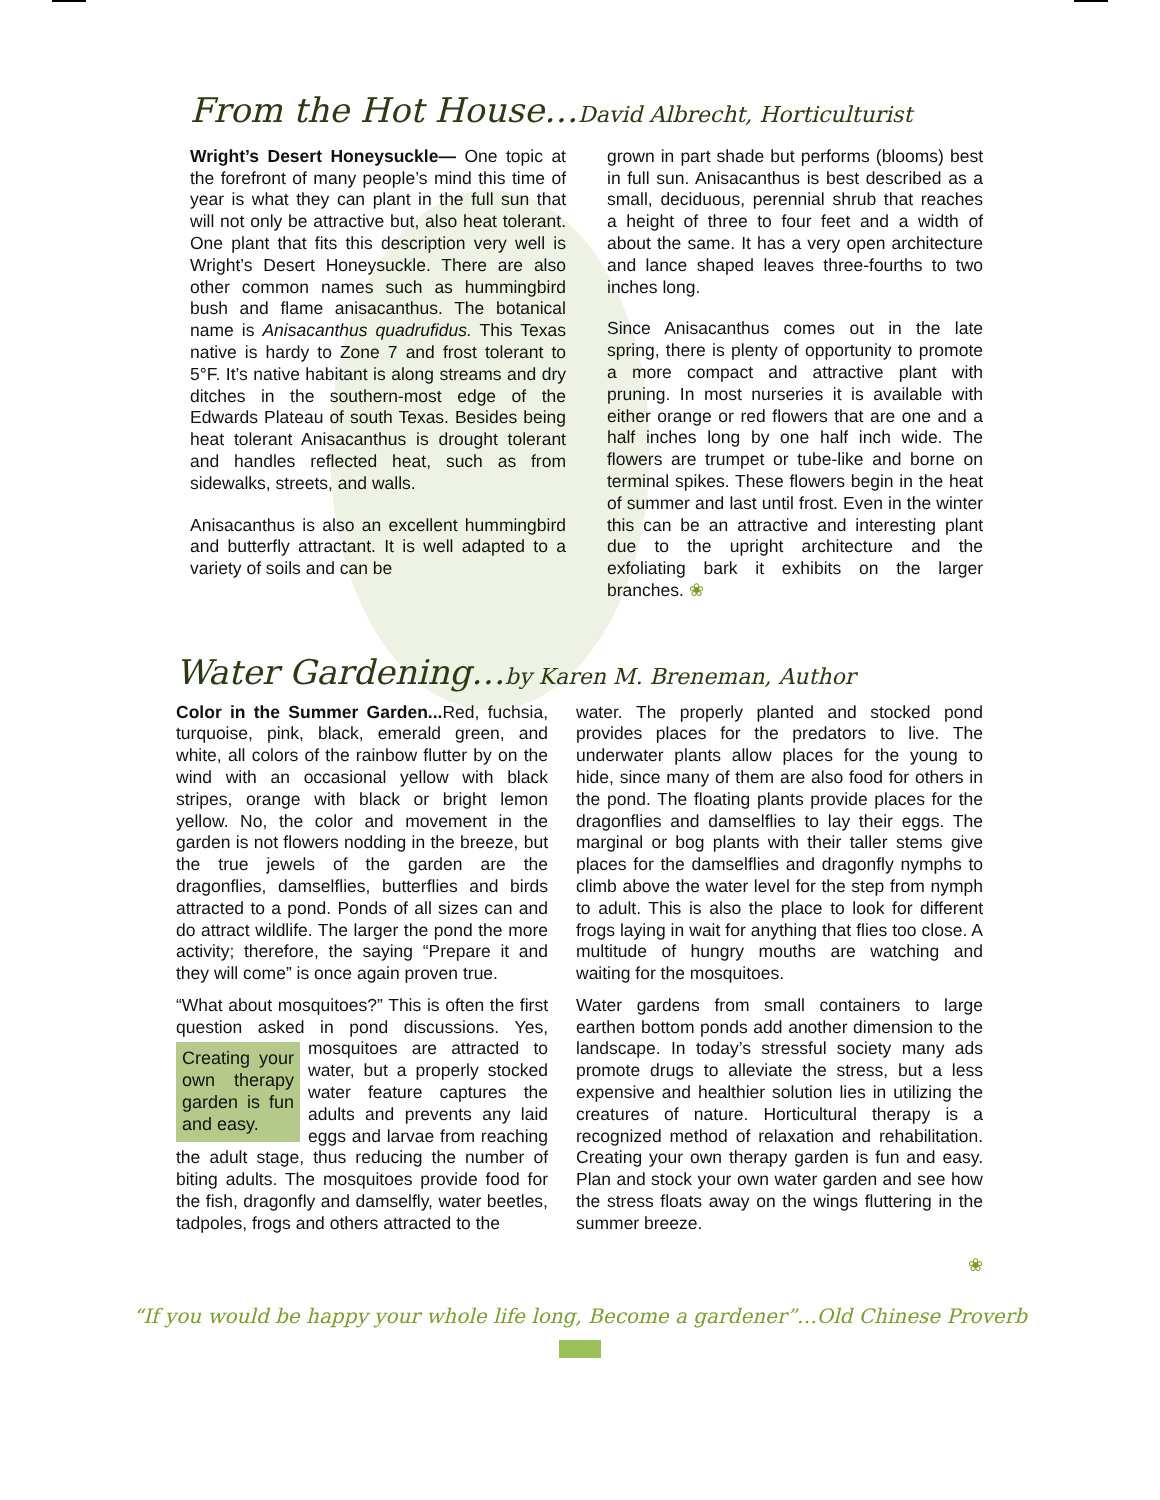From the Hot House…David Albrecht, Horticulturist
Wright’s Desert Honeysuckle— One topic at the forefront of many people’s mind this time of year is what they can plant in the full sun that will not only be attractive but, also heat tolerant. One plant that fits this description very well is Wright’s Desert Honeysuckle. There are also other common names such as hummingbird bush and flame anisacanthus. The botanical name is Anisacanthus quadrufidus. This Texas native is hardy to Zone 7 and frost tolerant to 5°F. It’s native habitant is along streams and dry ditches in the southern-most edge of the Edwards Plateau of south Texas. Besides being heat tolerant Anisacanthus is drought tolerant and handles reflected heat, such as from sidewalks, streets, and walls.
Anisacanthus is also an excellent hummingbird and butterfly attractant. It is well adapted to a variety of soils and can be
grown in part shade but performs (blooms) best in full sun. Anisacanthus is best described as a small, deciduous, perennial shrub that reaches a height of three to four feet and a width of about the same. It has a very open architecture and lance shaped leaves three-fourths to two inches long.
Since Anisacanthus comes out in the late spring, there is plenty of opportunity to promote a more compact and attractive plant with pruning. In most nurseries it is available with either orange or red flowers that are one and a half inches long by one half inch wide. The flowers are trumpet or tube-like and borne on terminal spikes. These flowers begin in the heat of summer and last until frost. Even in the winter this can be an attractive and interesting plant due to the upright architecture and the exfoliating bark it exhibits on the larger branches. ❀
Water Gardening…by Karen M. Breneman, Author
Color in the Summer Garden... Red, fuchsia, turquoise, pink, black, emerald green, and white, all colors of the rainbow flutter by on the wind with an occasional yellow with black stripes, orange with black or bright lemon yellow. No, the color and movement in the garden is not flowers nodding in the breeze, but the true jewels of the garden are the dragonflies, damselflies, butterflies and birds attracted to a pond. Ponds of all sizes can and do attract wildlife. The larger the pond the more activity; therefore, the saying “Prepare it and they will come” is once again proven true.
“What about mosquitoes?” This is often the first question asked in pond discussions. Creating your own therapy garden is fun and easy. Yes, mosquitoes are attracted to water, but a properly stocked water feature captures the adults and prevents any laid eggs and larvae from reaching the adult stage, thus reducing the number of biting adults. The mosquitoes provide food for the fish, dragonfly and damselfly, water beetles, tadpoles, frogs and others attracted to the
water. The properly planted and stocked pond provides places for the predators to live. The underwater plants allow places for the young to hide, since many of them are also food for others in the pond. The floating plants provide places for the dragonflies and damselflies to lay their eggs. The marginal or bog plants with their taller stems give places for the damselflies and dragonfly nymphs to climb above the water level for the step from nymph to adult. This is also the place to look for different frogs laying in wait for anything that flies too close. A multitude of hungry mouths are watching and waiting for the mosquitoes.
Water gardens from small containers to large earthen bottom ponds add another dimension to the landscape. In today’s stressful society many ads promote drugs to alleviate the stress, but a less expensive and healthier solution lies in utilizing the creatures of nature. Horticultural therapy is a recognized method of relaxation and rehabilitation. Creating your own therapy garden is fun and easy. Plan and stock your own water garden and see how the stress floats away on the wings fluttering in the summer breeze.
❀
“If you would be happy your whole life long, Become a gardener”…Old Chinese Proverb